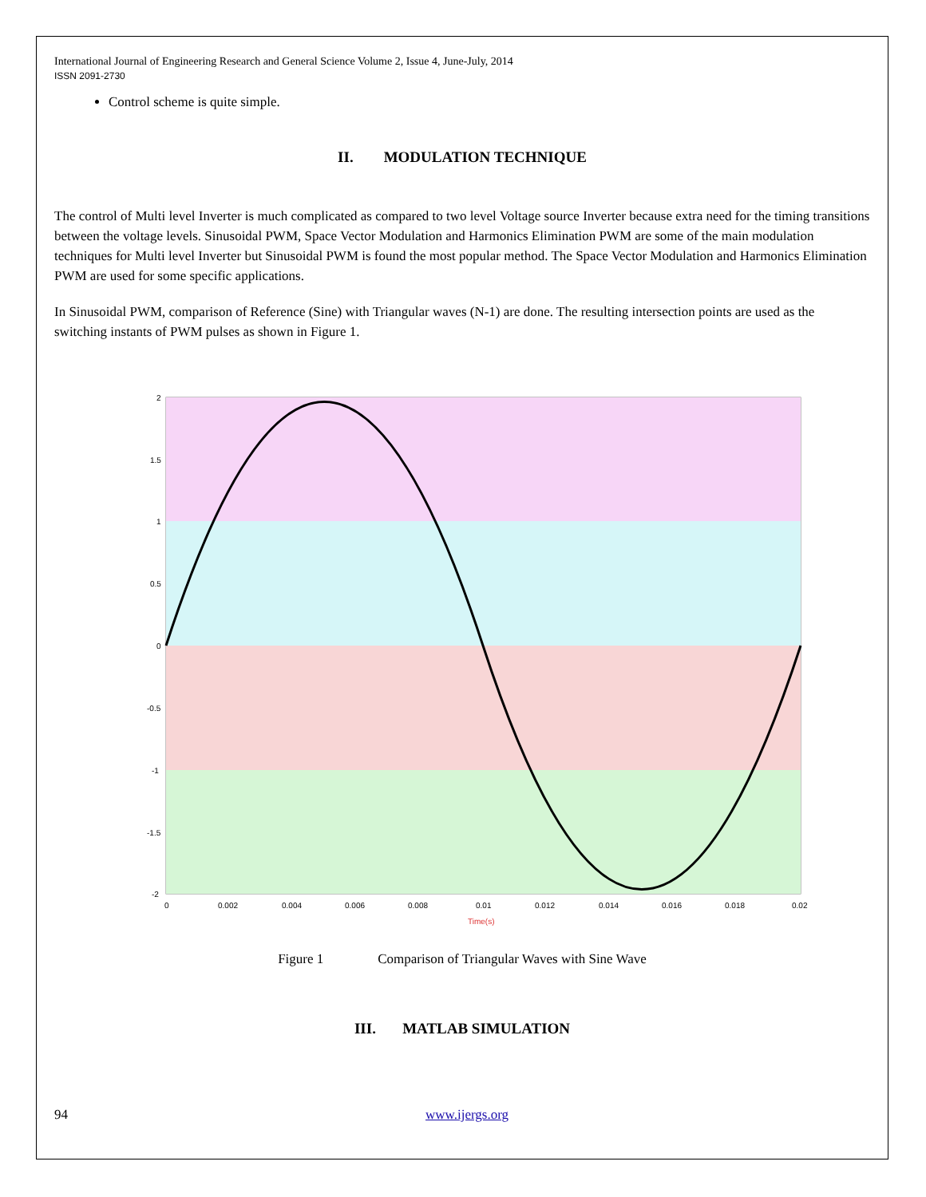International Journal of Engineering Research and General Science Volume 2, Issue 4, June-July, 2014
ISSN 2091-2730
Control scheme is quite simple.
II. MODULATION TECHNIQUE
The control of Multi level Inverter is much complicated as compared to two level Voltage source Inverter because extra need for the timing transitions between the voltage levels. Sinusoidal PWM, Space Vector Modulation and Harmonics Elimination PWM are some of the main modulation techniques for Multi level Inverter but Sinusoidal PWM is found the most popular method. The Space Vector Modulation and Harmonics Elimination PWM are used for some specific applications.
In Sinusoidal PWM, comparison of Reference (Sine) with Triangular waves (N-1) are done. The resulting intersection points are used as the switching instants of PWM pulses as shown in Figure 1.
2
1.5
1
0.5
0
-0.5
-1
-1.5
-2
0
0.002
0.004
0.006
0.008
0.01
0.012
0.014
0.016
0.018
0.02
Time(s)
Figure 1 Comparison of Triangular Waves with Sine Wave
III. MATLAB SIMULATION
94 www.ijergs.org